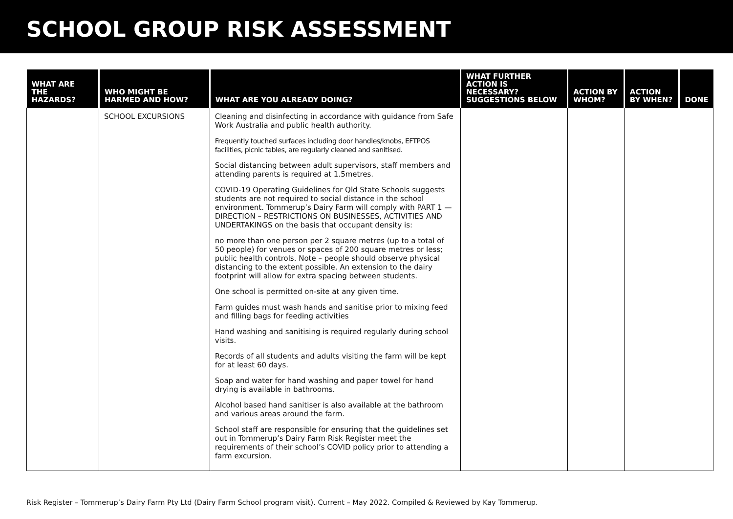SCHOOL GROUP RISK ASSESSMENT
| WHAT ARE THE HAZARDS? | WHO MIGHT BE HARMED AND HOW? | WHAT ARE YOU ALREADY DOING? | WHAT FURTHER ACTION IS NECESSARY? SUGGESTIONS BELOW | ACTION BY WHOM? | ACTION BY WHEN? | DONE |
| --- | --- | --- | --- | --- | --- | --- |
| | SCHOOL EXCURSIONS | Cleaning and disinfecting in accordance with guidance from Safe Work Australia and public health authority. Frequently touched surfaces including door handles/knobs, EFTPOS facilities, picnic tables, are regularly cleaned and sanitised. Social distancing between adult supervisors, staff members and attending parents is required at 1.5metres. COVID-19 Operating Guidelines for Qld State Schools suggests students are not required to social distance in the school environment. Tommerup’s Dairy Farm will comply with PART 1 — DIRECTION – RESTRICTIONS ON BUSINESSES, ACTIVITIES AND UNDERTAKINGS on the basis that occupant density is: no more than one person per 2 square metres (up to a total of 50 people) for venues or spaces of 200 square metres or less; public health controls. Note – people should observe physical distancing to the extent possible. An extension to the dairy footprint will allow for extra spacing between students. One school is permitted on-site at any given time. Farm guides must wash hands and sanitise prior to mixing feed and filling bags for feeding activities Hand washing and sanitising is required regularly during school visits. Records of all students and adults visiting the farm will be kept for at least 60 days. Soap and water for hand washing and paper towel for hand drying is available in bathrooms. Alcohol based hand sanitiser is also available at the bathroom and various areas around the farm. School staff are responsible for ensuring that the guidelines set out in Tommerup’s Dairy Farm Risk Register meet the requirements of their school’s COVID policy prior to attending a farm excursion. | | | | |
Risk Register – Tommerup’s Dairy Farm Pty Ltd (Dairy Farm School program visit). Current – May 2022. Compiled & Reviewed by Kay Tommerup.